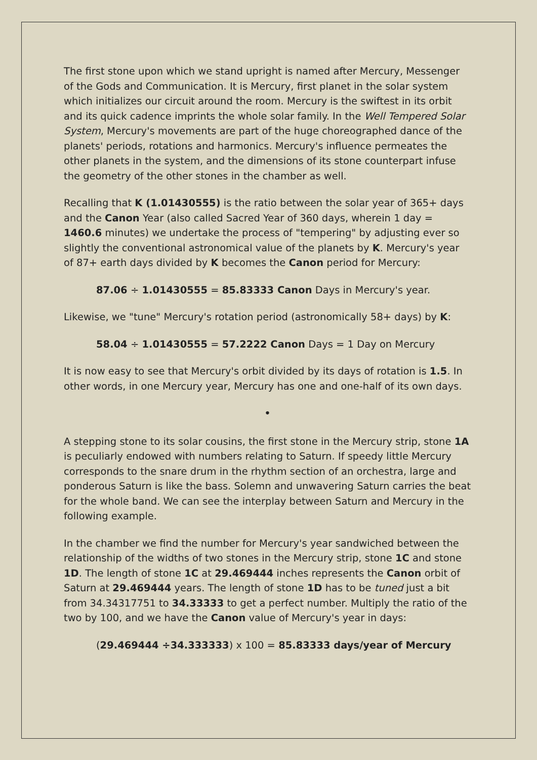The first stone upon which we stand upright is named after Mercury, Messenger of the Gods and Communication. It is Mercury, first planet in the solar system which initializes our circuit around the room. Mercury is the swiftest in its orbit and its quick cadence imprints the whole solar family. In the Well Tempered Solar System, Mercury's movements are part of the huge choreographed dance of the planets' periods, rotations and harmonics. Mercury's influence permeates the other planets in the system, and the dimensions of its stone counterpart infuse the geometry of the other stones in the chamber as well.
Recalling that K (1.01430555) is the ratio between the solar year of 365+ days and the Canon Year (also called Sacred Year of 360 days, wherein 1 day = 1460.6 minutes) we undertake the process of "tempering" by adjusting ever so slightly the conventional astronomical value of the planets by K. Mercury's year of 87+ earth days divided by K becomes the Canon period for Mercury:
87.06 ÷ 1.01430555 = 85.83333 Canon Days in Mercury's year.
Likewise, we "tune" Mercury's rotation period (astronomically 58+ days) by K:
58.04 ÷ 1.01430555 = 57.2222 Canon Days = 1 Day on Mercury
It is now easy to see that Mercury's orbit divided by its days of rotation is 1.5. In other words, in one Mercury year, Mercury has one and one-half of its own days.
•
A stepping stone to its solar cousins, the first stone in the Mercury strip, stone 1A is peculiarly endowed with numbers relating to Saturn. If speedy little Mercury corresponds to the snare drum in the rhythm section of an orchestra, large and ponderous Saturn is like the bass. Solemn and unwavering Saturn carries the beat for the whole band. We can see the interplay between Saturn and Mercury in the following example.
In the chamber we find the number for Mercury's year sandwiched between the relationship of the widths of two stones in the Mercury strip, stone 1C and stone 1D. The length of stone 1C at 29.469444 inches represents the Canon orbit of Saturn at 29.469444 years. The length of stone 1D has to be tuned just a bit from 34.34317751 to 34.33333 to get a perfect number. Multiply the ratio of the two by 100, and we have the Canon value of Mercury's year in days:
(29.469444 ÷34.333333) x 100 = 85.83333 days/year of Mercury